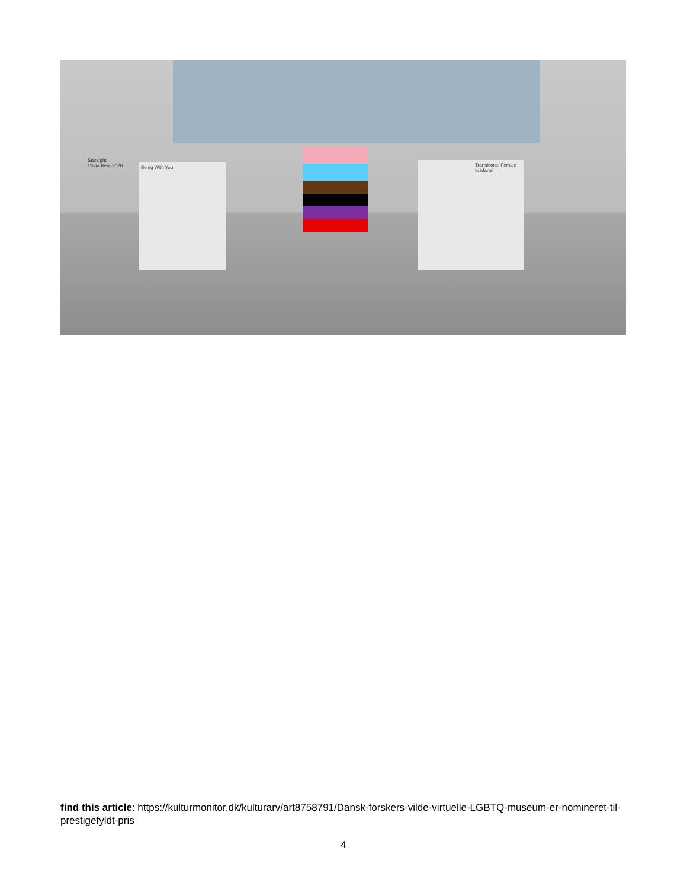Being With You
Transitions: Female to Martel
Starsight
Olivia Rea, 2020
find this article: https://kulturmonitor.dk/kulturarv/art8758791/Dansk-forskers-vilde-virtuelle-LGBTQ-museum-er-nomineret-til-prestigefyldt-pris
4